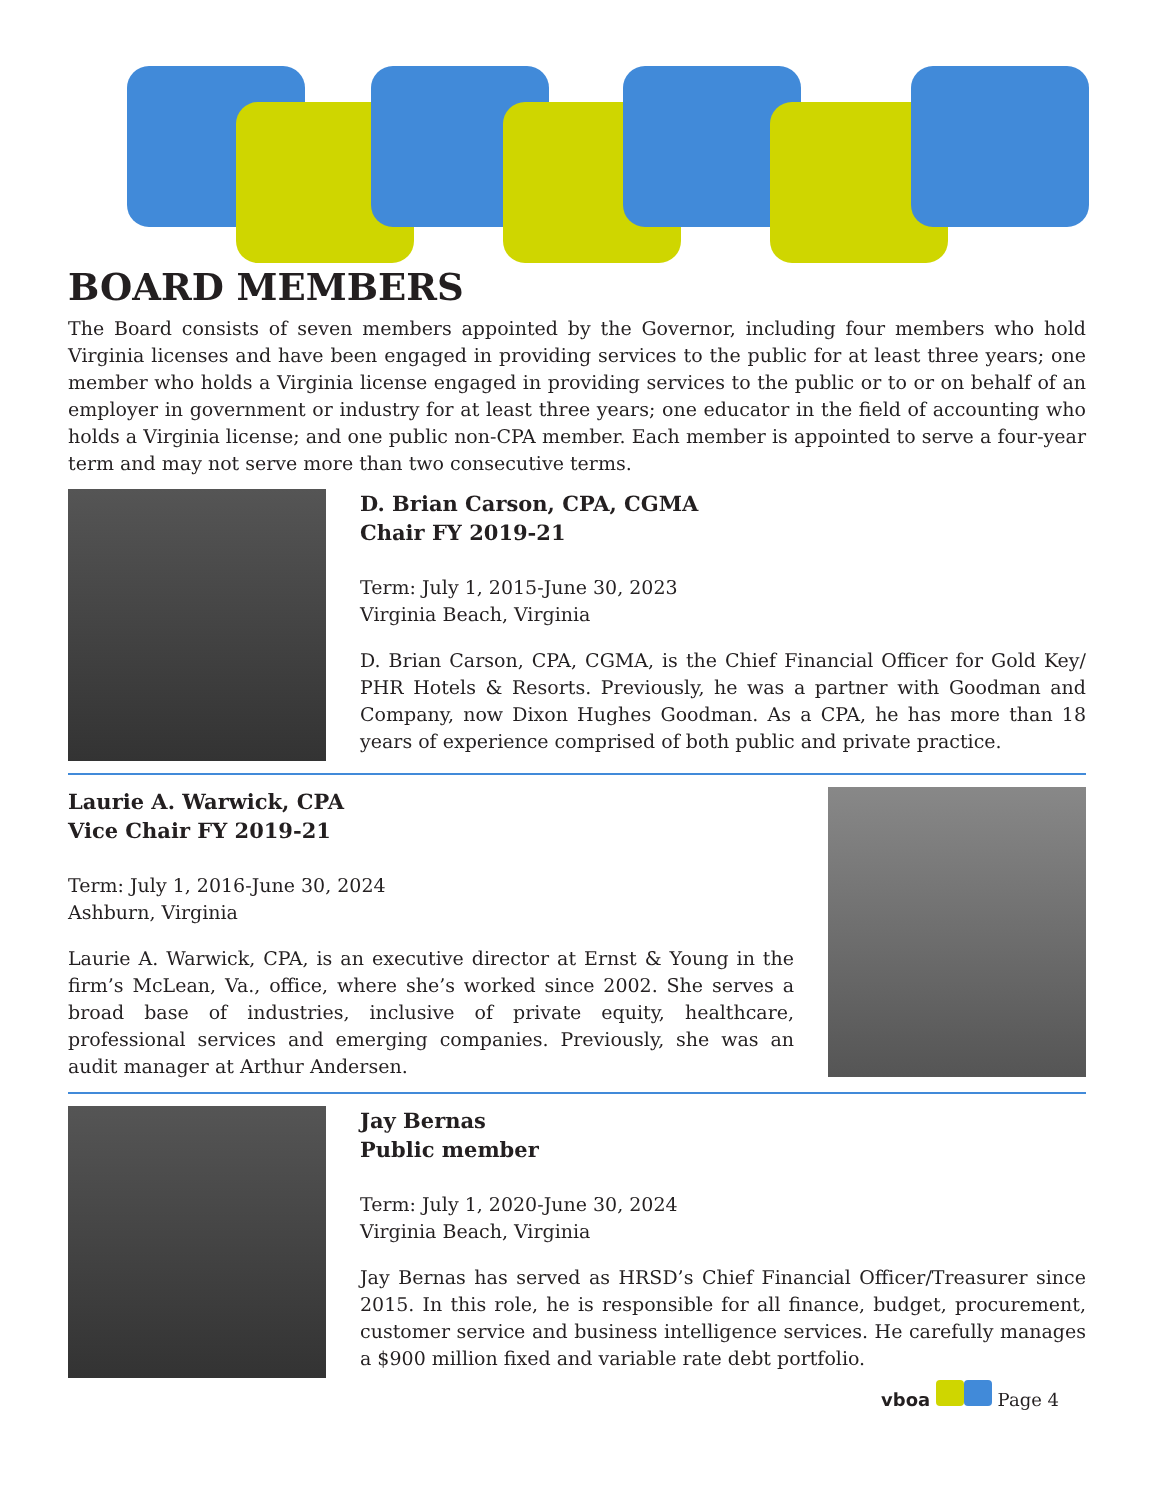BOARD MEMBERS
The Board consists of seven members appointed by the Governor, including four members who hold Virginia licenses and have been engaged in providing services to the public for at least three years; one member who holds a Virginia license engaged in providing services to the public or to or on behalf of an employer in government or industry for at least three years; one educator in the field of accounting who holds a Virginia license; and one public non-CPA member. Each member is appointed to serve a four-year term and may not serve more than two consecutive terms.
D. Brian Carson, CPA, CGMA
Chair FY 2019-21
Term: July 1, 2015-June 30, 2023
Virginia Beach, Virginia
D. Brian Carson, CPA, CGMA, is the Chief Financial Officer for Gold Key/ PHR Hotels & Resorts. Previously, he was a partner with Goodman and Company, now Dixon Hughes Goodman. As a CPA, he has more than 18 years of experience comprised of both public and private practice.
Laurie A. Warwick, CPA
Vice Chair FY 2019-21
Term: July 1, 2016-June 30, 2024
Ashburn, Virginia
Laurie A. Warwick, CPA, is an executive director at Ernst & Young in the firm’s McLean, Va., office, where she’s worked since 2002. She serves a broad base of industries, inclusive of private equity, healthcare, professional services and emerging companies. Previously, she was an audit manager at Arthur Andersen.
Jay Bernas
Public member
Term: July 1, 2020-June 30, 2024
Virginia Beach, Virginia
Jay Bernas has served as HRSD’s Chief Financial Officer/Treasurer since 2015. In this role, he is responsible for all finance, budget, procurement, customer service and business intelligence services. He carefully manages a $900 million fixed and variable rate debt portfolio.
vboa Page 4